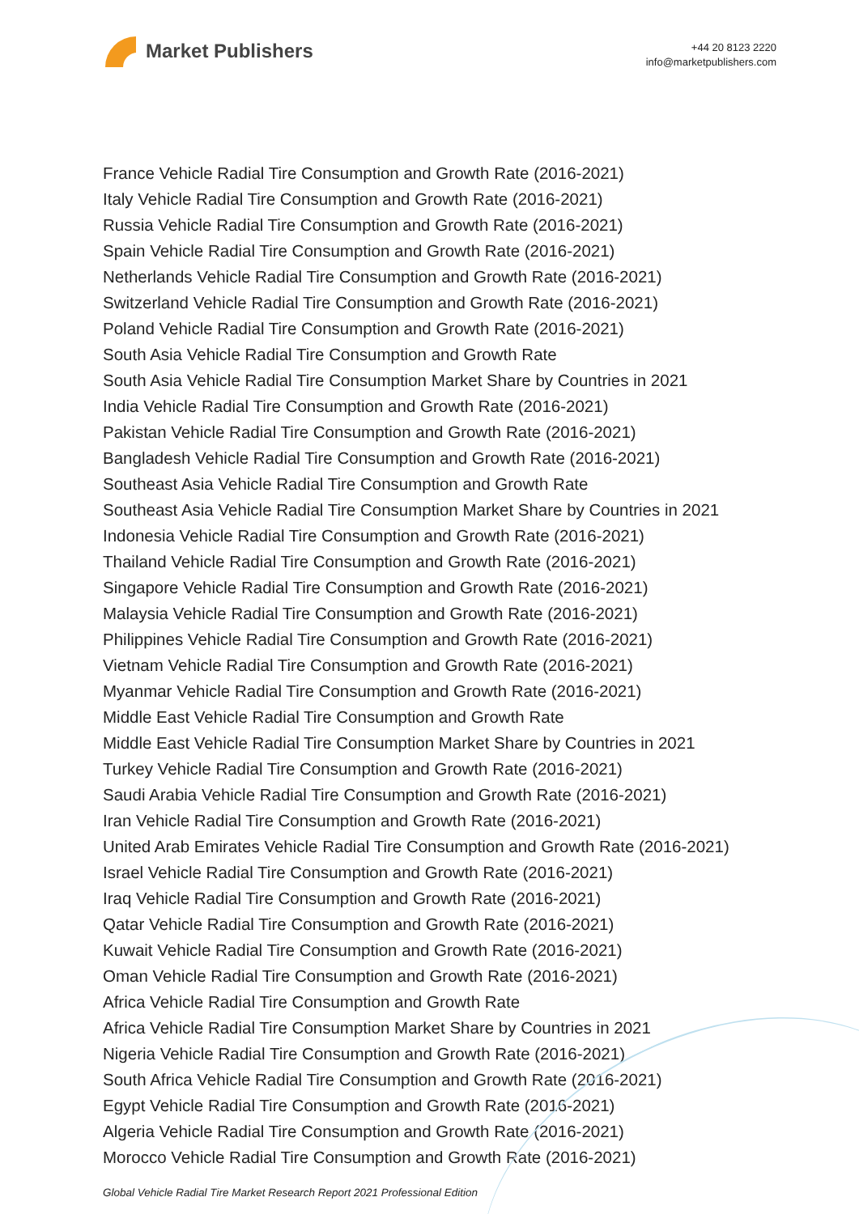Market Publishers
+44 20 8123 2220
info@marketpublishers.com
France Vehicle Radial Tire Consumption and Growth Rate (2016-2021)
Italy Vehicle Radial Tire Consumption and Growth Rate (2016-2021)
Russia Vehicle Radial Tire Consumption and Growth Rate (2016-2021)
Spain Vehicle Radial Tire Consumption and Growth Rate (2016-2021)
Netherlands Vehicle Radial Tire Consumption and Growth Rate (2016-2021)
Switzerland Vehicle Radial Tire Consumption and Growth Rate (2016-2021)
Poland Vehicle Radial Tire Consumption and Growth Rate (2016-2021)
South Asia Vehicle Radial Tire Consumption and Growth Rate
South Asia Vehicle Radial Tire Consumption Market Share by Countries in 2021
India Vehicle Radial Tire Consumption and Growth Rate (2016-2021)
Pakistan Vehicle Radial Tire Consumption and Growth Rate (2016-2021)
Bangladesh Vehicle Radial Tire Consumption and Growth Rate (2016-2021)
Southeast Asia Vehicle Radial Tire Consumption and Growth Rate
Southeast Asia Vehicle Radial Tire Consumption Market Share by Countries in 2021
Indonesia Vehicle Radial Tire Consumption and Growth Rate (2016-2021)
Thailand Vehicle Radial Tire Consumption and Growth Rate (2016-2021)
Singapore Vehicle Radial Tire Consumption and Growth Rate (2016-2021)
Malaysia Vehicle Radial Tire Consumption and Growth Rate (2016-2021)
Philippines Vehicle Radial Tire Consumption and Growth Rate (2016-2021)
Vietnam Vehicle Radial Tire Consumption and Growth Rate (2016-2021)
Myanmar Vehicle Radial Tire Consumption and Growth Rate (2016-2021)
Middle East Vehicle Radial Tire Consumption and Growth Rate
Middle East Vehicle Radial Tire Consumption Market Share by Countries in 2021
Turkey Vehicle Radial Tire Consumption and Growth Rate (2016-2021)
Saudi Arabia Vehicle Radial Tire Consumption and Growth Rate (2016-2021)
Iran Vehicle Radial Tire Consumption and Growth Rate (2016-2021)
United Arab Emirates Vehicle Radial Tire Consumption and Growth Rate (2016-2021)
Israel Vehicle Radial Tire Consumption and Growth Rate (2016-2021)
Iraq Vehicle Radial Tire Consumption and Growth Rate (2016-2021)
Qatar Vehicle Radial Tire Consumption and Growth Rate (2016-2021)
Kuwait Vehicle Radial Tire Consumption and Growth Rate (2016-2021)
Oman Vehicle Radial Tire Consumption and Growth Rate (2016-2021)
Africa Vehicle Radial Tire Consumption and Growth Rate
Africa Vehicle Radial Tire Consumption Market Share by Countries in 2021
Nigeria Vehicle Radial Tire Consumption and Growth Rate (2016-2021)
South Africa Vehicle Radial Tire Consumption and Growth Rate (2016-2021)
Egypt Vehicle Radial Tire Consumption and Growth Rate (2016-2021)
Algeria Vehicle Radial Tire Consumption and Growth Rate (2016-2021)
Morocco Vehicle Radial Tire Consumption and Growth Rate (2016-2021)
Global Vehicle Radial Tire Market Research Report 2021 Professional Edition